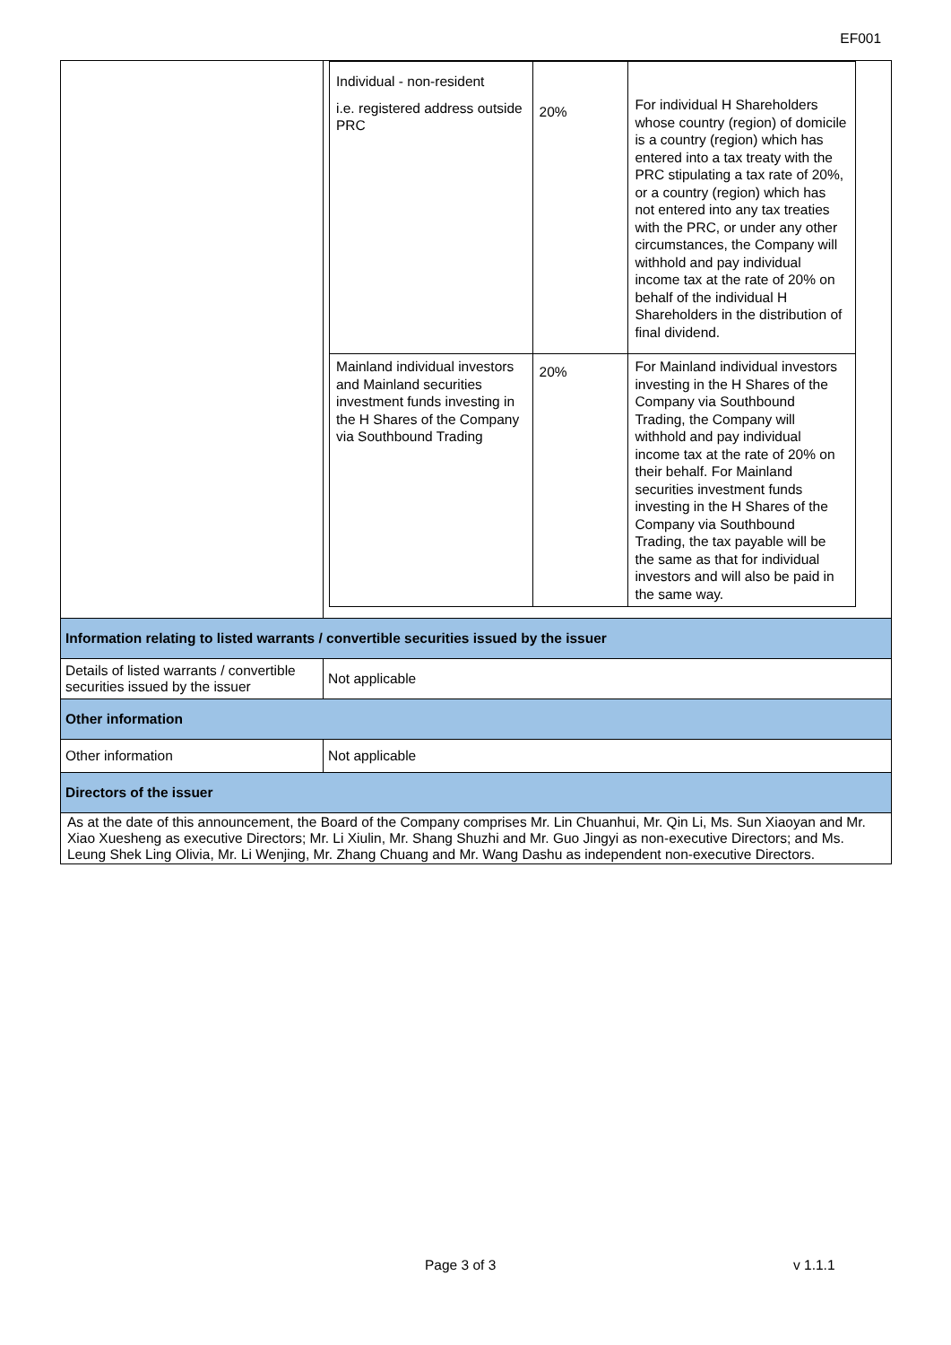EF001
| | / Individual - non-resident i.e. registered address outside PRC / 20% / For individual H Shareholders whose country (region) of domicile is a country (region) which has entered into a tax treaty with the PRC stipulating a tax rate of 20%, or a country (region) which has not entered into any tax treaties with the PRC, or under any other circumstances, the Company will withhold and pay individual income tax at the rate of 20% on behalf of the individual H Shareholders in the distribution of final dividend. / / Mainland individual investors and Mainland securities investment funds investing in the H Shares of the Company via Southbound Trading / 20% / For Mainland individual investors investing in the H Shares of the Company via Southbound Trading, the Company will withhold and pay individual income tax at the rate of 20% on their behalf. For Mainland securities investment funds investing in the H Shares of the Company via Southbound Trading, the tax payable will be the same as that for individual investors and will also be paid in the same way. / |
| Information relating to listed warrants / convertible securities issued by the issuer | |
| Details of listed warrants / convertible securities issued by the issuer | Not applicable |
| Other information | |
| Other information | Not applicable |
| Directors of the issuer | |
| As at the date of this announcement, the Board of the Company comprises Mr. Lin Chuanhui, Mr. Qin Li, Ms. Sun Xiaoyan and Mr. Xiao Xuesheng as executive Directors; Mr. Li Xiulin, Mr. Shang Shuzhi and Mr. Guo Jingyi as non-executive Directors; and Ms. Leung Shek Ling Olivia, Mr. Li Wenjing, Mr. Zhang Chuang and Mr. Wang Dashu as independent non-executive Directors. | |
Page 3 of 3 v 1.1.1